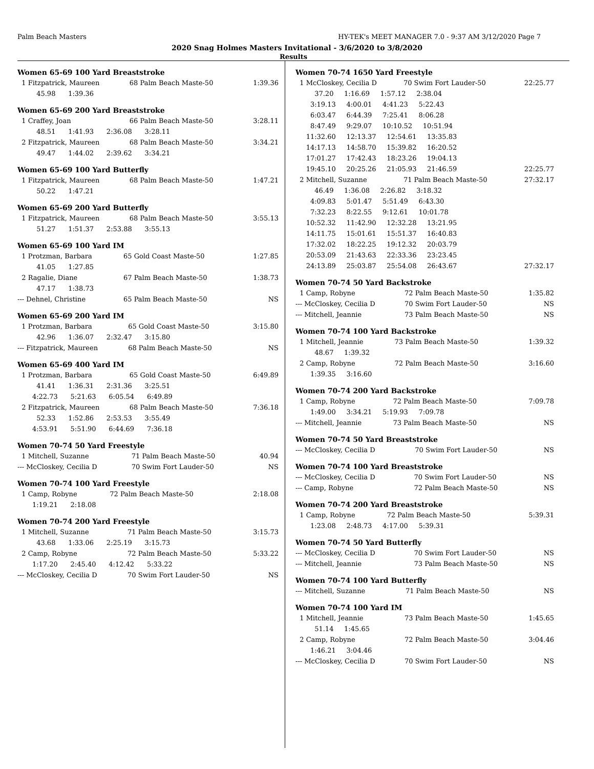Palm Beach Masters HY-TEK's MEET MANAGER 7.0 - 9:37 AM 3/12/2020 Page 7
2020 Snag Holmes Masters Invitational - 3/6/2020 to 3/8/2020
Results
Women 65-69 100 Yard Breaststroke
| 1 Fitzpatrick, Maureen | 68 Palm Beach Maste-50 | 1:39.36 |
| 45.98 1:39.36 | | |
Women 65-69 200 Yard Breaststroke
| 1 Craffey, Joan | 66 Palm Beach Maste-50 | 3:28.11 |
| 48.51 1:41.93 2:36.08 3:28.11 | | |
| 2 Fitzpatrick, Maureen | 68 Palm Beach Maste-50 | 3:34.21 |
| 49.47 1:44.02 2:39.62 3:34.21 | | |
Women 65-69 100 Yard Butterfly
| 1 Fitzpatrick, Maureen | 68 Palm Beach Maste-50 | 1:47.21 |
| 50.22 1:47.21 | | |
Women 65-69 200 Yard Butterfly
| 1 Fitzpatrick, Maureen | 68 Palm Beach Maste-50 | 3:55.13 |
| 51.27 1:51.37 2:53.88 3:55.13 | | |
Women 65-69 100 Yard IM
| 1 Protzman, Barbara | 65 Gold Coast Maste-50 | 1:27.85 |
| 41.05 1:27.85 | | |
| 2 Ragalie, Diane | 67 Palm Beach Maste-50 | 1:38.73 |
| 47.17 1:38.73 | | |
| --- Dehnel, Christine | 65 Palm Beach Maste-50 | NS |
Women 65-69 200 Yard IM
| 1 Protzman, Barbara | 65 Gold Coast Maste-50 | 3:15.80 |
| 42.96 1:36.07 2:32.47 3:15.80 | | |
| --- Fitzpatrick, Maureen | 68 Palm Beach Maste-50 | NS |
Women 65-69 400 Yard IM
| 1 Protzman, Barbara | 65 Gold Coast Maste-50 | 6:49.89 |
| 41.41 1:36.31 2:31.36 3:25.51 | | |
| 4:22.73 5:21.63 6:05.54 6:49.89 | | |
| 2 Fitzpatrick, Maureen | 68 Palm Beach Maste-50 | 7:36.18 |
| 52.33 1:52.86 2:53.53 3:55.49 | | |
| 4:53.91 5:51.90 6:44.69 7:36.18 | | |
Women 70-74 50 Yard Freestyle
| 1 Mitchell, Suzanne | 71 Palm Beach Maste-50 | 40.94 |
| --- McCloskey, Cecilia D | 70 Swim Fort Lauder-50 | NS |
Women 70-74 100 Yard Freestyle
| 1 Camp, Robyne | 72 Palm Beach Maste-50 | 2:18.08 |
| 1:19.21 2:18.08 | | |
Women 70-74 200 Yard Freestyle
| 1 Mitchell, Suzanne | 71 Palm Beach Maste-50 | 3:15.73 |
| 43.68 1:33.06 2:25.19 3:15.73 | | |
| 2 Camp, Robyne | 72 Palm Beach Maste-50 | 5:33.22 |
| 1:17.20 2:45.40 4:12.42 5:33.22 | | |
| --- McCloskey, Cecilia D | 70 Swim Fort Lauder-50 | NS |
Women 70-74 1650 Yard Freestyle
| 1 McCloskey, Cecilia D | 70 Swim Fort Lauder-50 | 22:25.77 |
| 37.20 1:16.69 1:57.12 2:38.04 | | |
| 3:19.13 4:00.01 4:41.23 5:22.43 | | |
| 6:03.47 6:44.39 7:25.41 8:06.28 | | |
| 8:47.49 9:29.07 10:10.52 10:51.94 | | |
| 11:32.60 12:13.37 12:54.61 13:35.83 | | |
| 14:17.13 14:58.70 15:39.82 16:20.52 | | |
| 17:01.27 17:42.43 18:23.26 19:04.13 | | |
| 19:45.10 20:25.26 21:05.93 21:46.59 | | 22:25.77 |
| 2 Mitchell, Suzanne | 71 Palm Beach Maste-50 | 27:32.17 |
| 46.49 1:36.08 2:26.82 3:18.32 | | |
| 4:09.83 5:01.47 5:51.49 6:43.30 | | |
| 7:32.23 8:22.55 9:12.61 10:01.78 | | |
| 10:52.32 11:42.90 12:32.28 13:21.95 | | |
| 14:11.75 15:01.61 15:51.37 16:40.83 | | |
| 17:32.02 18:22.25 19:12.32 20:03.79 | | |
| 20:53.09 21:43.63 22:33.36 23:23.45 | | |
| 24:13.89 25:03.87 25:54.08 26:43.67 | | 27:32.17 |
Women 70-74 50 Yard Backstroke
| 1 Camp, Robyne | 72 Palm Beach Maste-50 | 1:35.82 |
| --- McCloskey, Cecilia D | 70 Swim Fort Lauder-50 | NS |
| --- Mitchell, Jeannie | 73 Palm Beach Maste-50 | NS |
Women 70-74 100 Yard Backstroke
| 1 Mitchell, Jeannie | 73 Palm Beach Maste-50 | 1:39.32 |
| 48.67 1:39.32 | | |
| 2 Camp, Robyne | 72 Palm Beach Maste-50 | 3:16.60 |
| 1:39.35 3:16.60 | | |
Women 70-74 200 Yard Backstroke
| 1 Camp, Robyne | 72 Palm Beach Maste-50 | 7:09.78 |
| 1:49.00 3:34.21 5:19.93 7:09.78 | | |
| --- Mitchell, Jeannie | 73 Palm Beach Maste-50 | NS |
Women 70-74 50 Yard Breaststroke
| --- McCloskey, Cecilia D | 70 Swim Fort Lauder-50 | NS |
Women 70-74 100 Yard Breaststroke
| --- McCloskey, Cecilia D | 70 Swim Fort Lauder-50 | NS |
| --- Camp, Robyne | 72 Palm Beach Maste-50 | NS |
Women 70-74 200 Yard Breaststroke
| 1 Camp, Robyne | 72 Palm Beach Maste-50 | 5:39.31 |
| 1:23.08 2:48.73 4:17.00 5:39.31 | | |
Women 70-74 50 Yard Butterfly
| --- McCloskey, Cecilia D | 70 Swim Fort Lauder-50 | NS |
| --- Mitchell, Jeannie | 73 Palm Beach Maste-50 | NS |
Women 70-74 100 Yard Butterfly
| --- Mitchell, Suzanne | 71 Palm Beach Maste-50 | NS |
Women 70-74 100 Yard IM
| 1 Mitchell, Jeannie | 73 Palm Beach Maste-50 | 1:45.65 |
| 51.14 1:45.65 | | |
| 2 Camp, Robyne | 72 Palm Beach Maste-50 | 3:04.46 |
| 1:46.21 3:04.46 | | |
| --- McCloskey, Cecilia D | 70 Swim Fort Lauder-50 | NS |